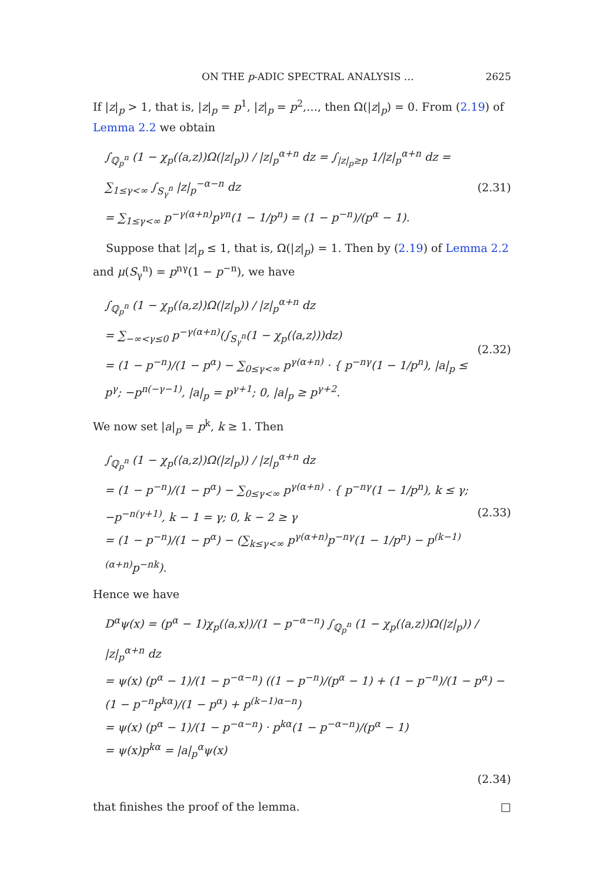ON THE p-ADIC SPECTRAL ANALYSIS … 2625
If |z|<sub>p</sub> > 1, that is, |z|<sub>p</sub> = p<sup>1</sup>, |z|<sub>p</sub> = p<sup>2</sup>,…, then Ω(|z|<sub>p</sub>) = 0. From (2.19) of Lemma 2.2 we obtain
∫<sub>ℚ<sub>p</sub><sup>n</sup></sub> (1 − χ<sub>p</sub>(⟨a,z⟩)Ω(|z|<sub>p</sub>)) / |z|<sub>p</sub><sup>α+n</sup> dz = ∫<sub>|z|<sub>p</sub>≥p</sub> 1/|z|<sub>p</sub><sup>α+n</sup> dz = ∑<sub>1≤γ<∞</sub> ∫<sub>S<sub>γ</sub><sup>n</sup></sub> |z|<sub>p</sub><sup>−α−n</sup> dz
= ∑<sub>1≤γ<∞</sub> p<sup>−γ(α+n)</sup>p<sup>γn</sup>(1 − 1/p<sup>n</sup>) = (1 − p<sup>−n</sup>)/(p<sup>α</sup> − 1).
(2.31)
Suppose that |z|<sub>p</sub> ≤ 1, that is, Ω(|z|<sub>p</sub>) = 1. Then by (2.19) of Lemma 2.2 and μ(S<sub>γ</sub><sup>n</sup>) = p<sup>nγ</sup>(1 − p<sup>−n</sup>), we have
∫<sub>ℚ<sub>p</sub><sup>n</sup></sub> (1 − χ<sub>p</sub>(⟨a,z⟩)Ω(|z|<sub>p</sub>)) / |z|<sub>p</sub><sup>α+n</sup> dz
= ∑<sub>−∞<γ≤0</sub> p<sup>−γ(α+n)</sup>(∫<sub>S<sub>γ</sub><sup>n</sup></sub>(1 − χ<sub>p</sub>(⟨a,z⟩))dz)
= (1 − p<sup>−n</sup>)/(1 − p<sup>α</sup>) − ∑<sub>0≤γ<∞</sub> p<sup>γ(α+n)</sup> · { p<sup>−nγ</sup>(1 − 1/p<sup>n</sup>), |a|<sub>p</sub> ≤ p<sup>γ</sup>; −p<sup>n(−γ−1)</sup>, |a|<sub>p</sub> = p<sup>γ+1</sup>; 0, |a|<sub>p</sub> ≥ p<sup>γ+2</sup>.
(2.32)
We now set |a|<sub>p</sub> = p<sup>k</sup>, k ≥ 1. Then
∫<sub>ℚ<sub>p</sub><sup>n</sup></sub> (1 − χ<sub>p</sub>(⟨a,z⟩)Ω(|z|<sub>p</sub>)) / |z|<sub>p</sub><sup>α+n</sup> dz
= (1 − p<sup>−n</sup>)/(1 − p<sup>α</sup>) − ∑<sub>0≤γ<∞</sub> p<sup>γ(α+n)</sup> · { p<sup>−nγ</sup>(1 − 1/p<sup>n</sup>), k ≤ γ; −p<sup>−n(γ+1)</sup>, k − 1 = γ; 0, k − 2 ≥ γ
= (1 − p<sup>−n</sup>)/(1 − p<sup>α</sup>) − (∑<sub>k≤γ<∞</sub> p<sup>γ(α+n)</sup>p<sup>−nγ</sup>(1 − 1/p<sup>n</sup>) − p<sup>(k−1)(α+n)</sup>p<sup>−nk</sup>).
(2.33)
Hence we have
D<sup>α</sup>ψ(x) = (p<sup>α</sup> − 1)χ<sub>p</sub>(⟨a,x⟩)/(1 − p<sup>−α−n</sup>) ∫<sub>ℚ<sub>p</sub><sup>n</sup></sub> (1 − χ<sub>p</sub>(⟨a,z⟩)Ω(|z|<sub>p</sub>)) / |z|<sub>p</sub><sup>α+n</sup> dz
= ψ(x) (p<sup>α</sup> − 1)/(1 − p<sup>−α−n</sup>) ((1 − p<sup>−n</sup>)/(p<sup>α</sup> − 1) + (1 − p<sup>−n</sup>)/(1 − p<sup>α</sup>) − (1 − p<sup>−n</sup>p<sup>kα</sup>)/(1 − p<sup>α</sup>) + p<sup>(k−1)α−n</sup>)
= ψ(x) (p<sup>α</sup> − 1)/(1 − p<sup>−α−n</sup>) · p<sup>kα</sup>(1 − p<sup>−α−n</sup>)/(p<sup>α</sup> − 1)
= ψ(x)p<sup>kα</sup> = |a|<sub>p</sub><sup>α</sup>ψ(x)
(2.34)
that finishes the proof of the lemma. □